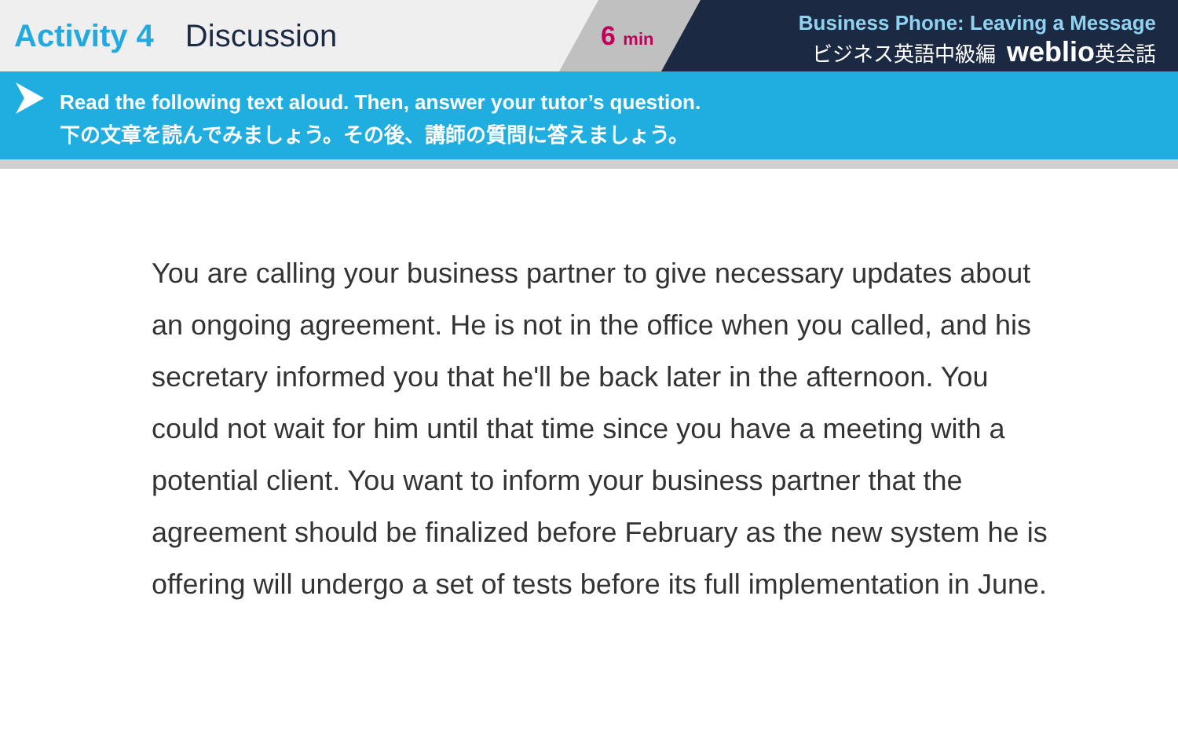Activity 4 Discussion
6 min
Business Phone: Leaving a Message
ビジネス英語中級編 weblio英会話
Read the following text aloud. Then, answer your tutor’s question.
下の文章を読んでみましょう。その後、講師の質問に答えましょう。
You are calling your business partner to give necessary updates about an ongoing agreement. He is not in the office when you called, and his secretary informed you that he'll be back later in the afternoon. You could not wait for him until that time since you have a meeting with a potential client. You want to inform your business partner that the agreement should be finalized before February as the new system he is offering will undergo a set of tests before its full implementation in June.